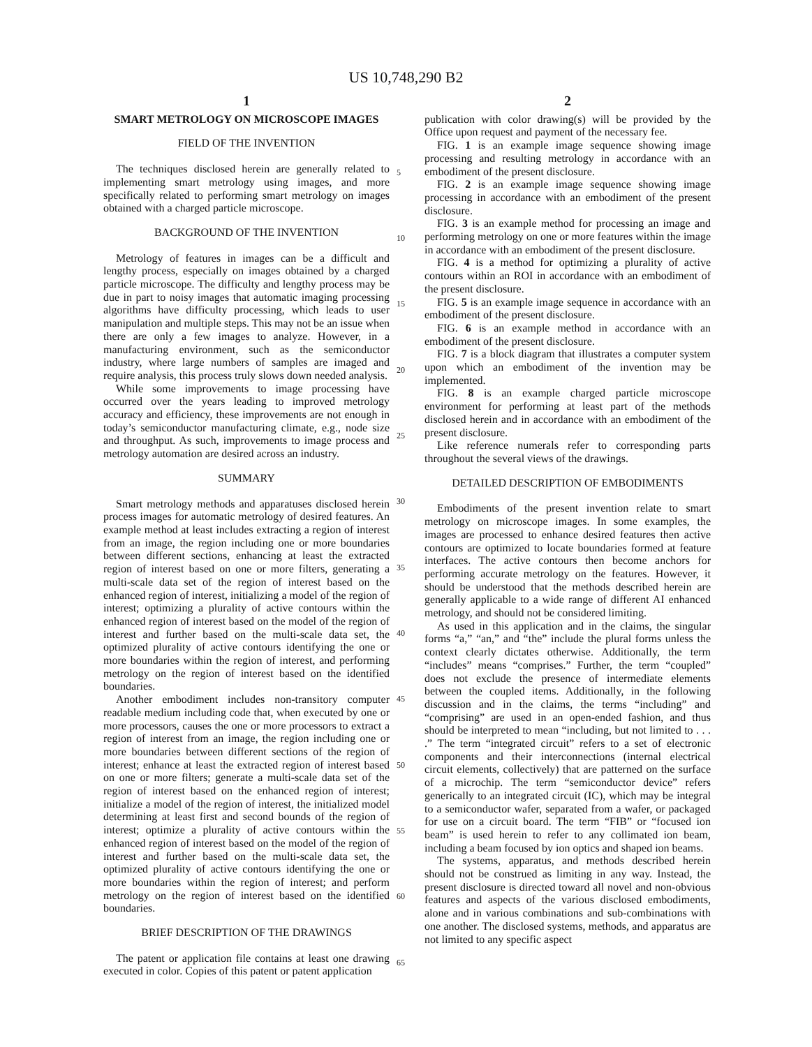US 10,748,290 B2
1
SMART METROLOGY ON MICROSCOPE IMAGES
FIELD OF THE INVENTION
The techniques disclosed herein are generally related to implementing smart metrology using images, and more specifically related to performing smart metrology on images obtained with a charged particle microscope.
BACKGROUND OF THE INVENTION
Metrology of features in images can be a difficult and lengthy process, especially on images obtained by a charged particle microscope. The difficulty and lengthy process may be due in part to noisy images that automatic imaging processing algorithms have difficulty processing, which leads to user manipulation and multiple steps. This may not be an issue when there are only a few images to analyze. However, in a manufacturing environment, such as the semiconductor industry, where large numbers of samples are imaged and require analysis, this process truly slows down needed analysis.
While some improvements to image processing have occurred over the years leading to improved metrology accuracy and efficiency, these improvements are not enough in today’s semiconductor manufacturing climate, e.g., node size and throughput. As such, improvements to image process and metrology automation are desired across an industry.
SUMMARY
Smart metrology methods and apparatuses disclosed herein process images for automatic metrology of desired features. An example method at least includes extracting a region of interest from an image, the region including one or more boundaries between different sections, enhancing at least the extracted region of interest based on one or more filters, generating a multi-scale data set of the region of interest based on the enhanced region of interest, initializing a model of the region of interest; optimizing a plurality of active contours within the enhanced region of interest based on the model of the region of interest and further based on the multi-scale data set, the optimized plurality of active contours identifying the one or more boundaries within the region of interest, and performing metrology on the region of interest based on the identified boundaries.
Another embodiment includes non-transitory computer readable medium including code that, when executed by one or more processors, causes the one or more processors to extract a region of interest from an image, the region including one or more boundaries between different sections of the region of interest; enhance at least the extracted region of interest based on one or more filters; generate a multi-scale data set of the region of interest based on the enhanced region of interest; initialize a model of the region of interest, the initialized model determining at least first and second bounds of the region of interest; optimize a plurality of active contours within the enhanced region of interest based on the model of the region of interest and further based on the multi-scale data set, the optimized plurality of active contours identifying the one or more boundaries within the region of interest; and perform metrology on the region of interest based on the identified boundaries.
BRIEF DESCRIPTION OF THE DRAWINGS
The patent or application file contains at least one drawing executed in color. Copies of this patent or patent application
2
publication with color drawing(s) will be provided by the Office upon request and payment of the necessary fee.
FIG. 1 is an example image sequence showing image processing and resulting metrology in accordance with an embodiment of the present disclosure.
FIG. 2 is an example image sequence showing image processing in accordance with an embodiment of the present disclosure.
FIG. 3 is an example method for processing an image and performing metrology on one or more features within the image in accordance with an embodiment of the present disclosure.
FIG. 4 is a method for optimizing a plurality of active contours within an ROI in accordance with an embodiment of the present disclosure.
FIG. 5 is an example image sequence in accordance with an embodiment of the present disclosure.
FIG. 6 is an example method in accordance with an embodiment of the present disclosure.
FIG. 7 is a block diagram that illustrates a computer system upon which an embodiment of the invention may be implemented.
FIG. 8 is an example charged particle microscope environment for performing at least part of the methods disclosed herein and in accordance with an embodiment of the present disclosure.
Like reference numerals refer to corresponding parts throughout the several views of the drawings.
DETAILED DESCRIPTION OF EMBODIMENTS
Embodiments of the present invention relate to smart metrology on microscope images. In some examples, the images are processed to enhance desired features then active contours are optimized to locate boundaries formed at feature interfaces. The active contours then become anchors for performing accurate metrology on the features. However, it should be understood that the methods described herein are generally applicable to a wide range of different AI enhanced metrology, and should not be considered limiting.
As used in this application and in the claims, the singular forms “a,” “an,” and “the” include the plural forms unless the context clearly dictates otherwise. Additionally, the term “includes” means “comprises.” Further, the term “coupled” does not exclude the presence of intermediate elements between the coupled items. Additionally, in the following discussion and in the claims, the terms “including” and “comprising” are used in an open-ended fashion, and thus should be interpreted to mean “including, but not limited to . . . .” The term “integrated circuit” refers to a set of electronic components and their interconnections (internal electrical circuit elements, collectively) that are patterned on the surface of a microchip. The term “semiconductor device” refers generically to an integrated circuit (IC), which may be integral to a semiconductor wafer, separated from a wafer, or packaged for use on a circuit board. The term “FIB” or “focused ion beam” is used herein to refer to any collimated ion beam, including a beam focused by ion optics and shaped ion beams.
The systems, apparatus, and methods described herein should not be construed as limiting in any way. Instead, the present disclosure is directed toward all novel and non-obvious features and aspects of the various disclosed embodiments, alone and in various combinations and sub-combinations with one another. The disclosed systems, methods, and apparatus are not limited to any specific aspect
5
10
15
20
25
30
35
40
45
50
55
60
65